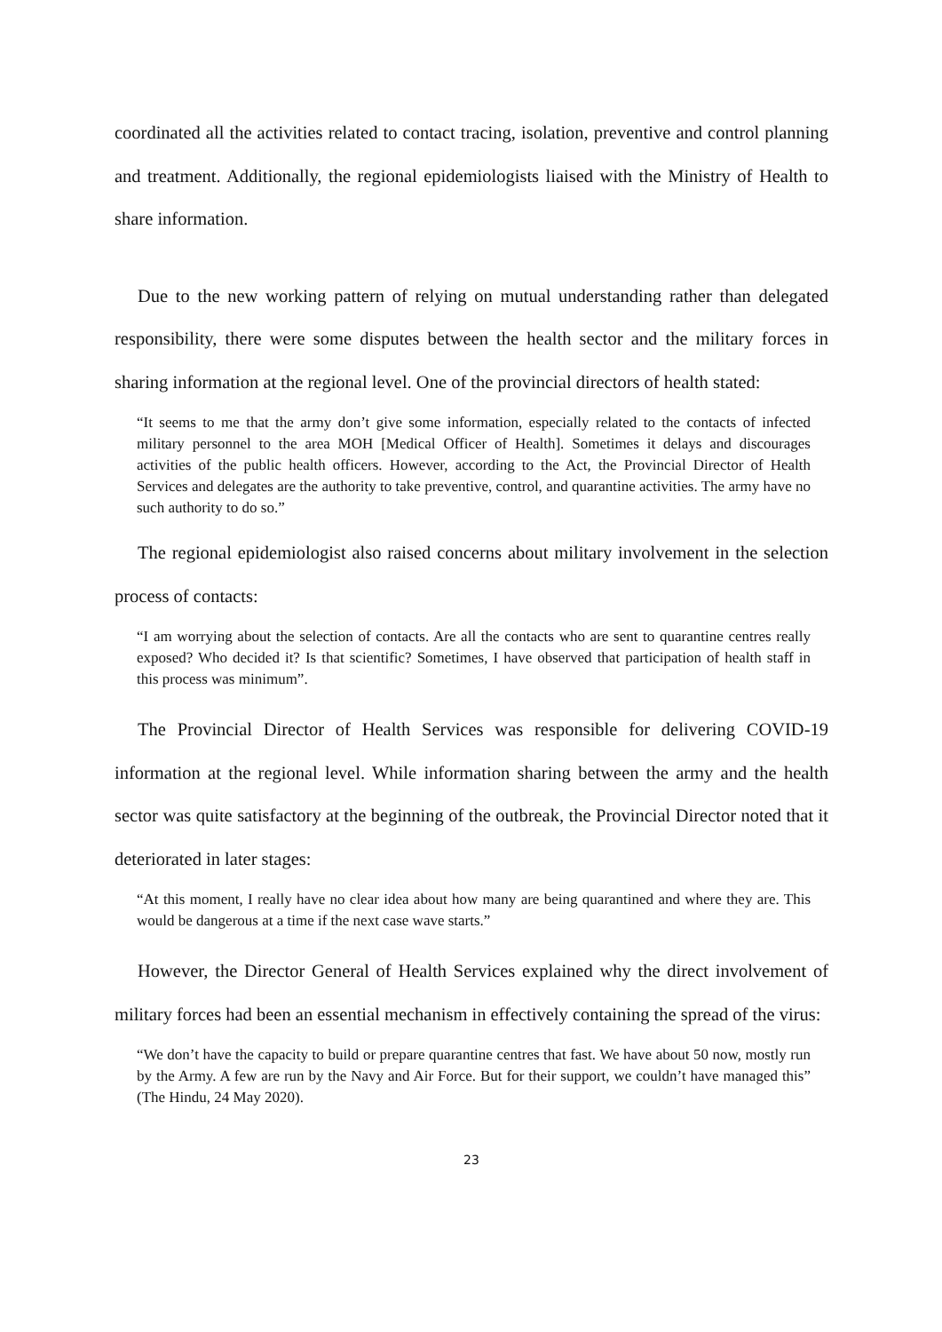coordinated all the activities related to contact tracing, isolation, preventive and control planning and treatment. Additionally, the regional epidemiologists liaised with the Ministry of Health to share information.
Due to the new working pattern of relying on mutual understanding rather than delegated responsibility, there were some disputes between the health sector and the military forces in sharing information at the regional level. One of the provincial directors of health stated:
“It seems to me that the army don’t give some information, especially related to the contacts of infected military personnel to the area MOH [Medical Officer of Health]. Sometimes it delays and discourages activities of the public health officers. However, according to the Act, the Provincial Director of Health Services and delegates are the authority to take preventive, control, and quarantine activities. The army have no such authority to do so.”
The regional epidemiologist also raised concerns about military involvement in the selection process of contacts:
“I am worrying about the selection of contacts. Are all the contacts who are sent to quarantine centres really exposed? Who decided it? Is that scientific? Sometimes, I have observed that participation of health staff in this process was minimum”.
The Provincial Director of Health Services was responsible for delivering COVID-19 information at the regional level. While information sharing between the army and the health sector was quite satisfactory at the beginning of the outbreak, the Provincial Director noted that it deteriorated in later stages:
“At this moment, I really have no clear idea about how many are being quarantined and where they are. This would be dangerous at a time if the next case wave starts.”
However, the Director General of Health Services explained why the direct involvement of military forces had been an essential mechanism in effectively containing the spread of the virus:
“We don’t have the capacity to build or prepare quarantine centres that fast. We have about 50 now, mostly run by the Army. A few are run by the Navy and Air Force. But for their support, we couldn’t have managed this” (The Hindu, 24 May 2020).
23